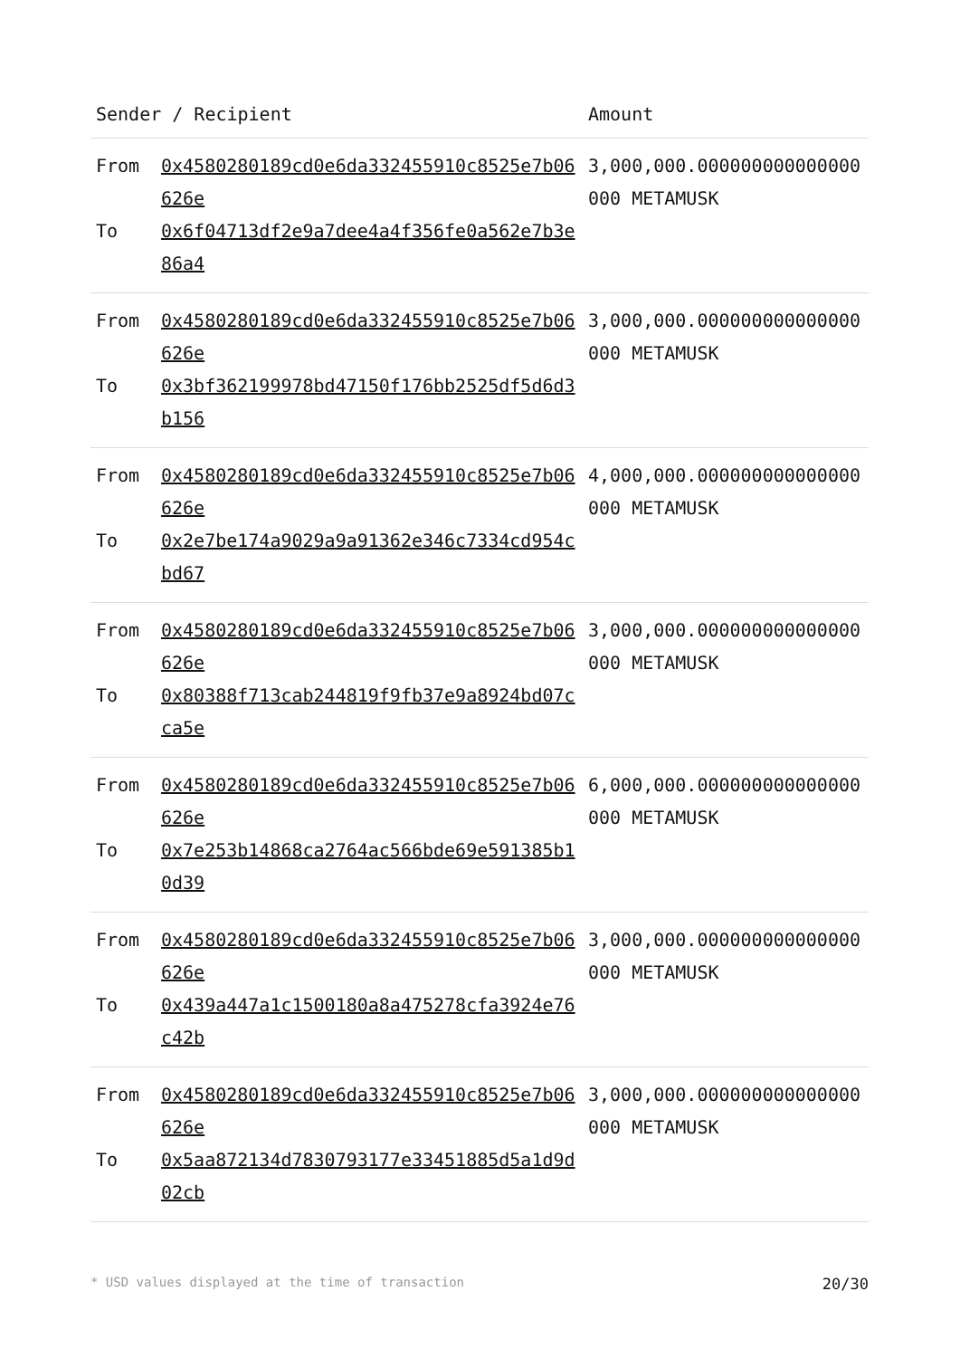| Sender / Recipient | | Amount |
| --- | --- | --- |
| From To | 0x4580280189cd0e6da332455910c8525e7b06626e 0x6f04713df2e9a7dee4a4f356fe0a562e7b3e86a4 | 3,000,000.000000000000000000 METAMUSK |
| From To | 0x4580280189cd0e6da332455910c8525e7b06626e 0x3bf362199978bd47150f176bb2525df5d6d3b156 | 3,000,000.000000000000000000 METAMUSK |
| From To | 0x4580280189cd0e6da332455910c8525e7b06626e 0x2e7be174a9029a9a91362e346c7334cd954cbd67 | 4,000,000.000000000000000000 METAMUSK |
| From To | 0x4580280189cd0e6da332455910c8525e7b06626e 0x80388f713cab244819f9fb37e9a8924bd07cca5e | 3,000,000.000000000000000000 METAMUSK |
| From To | 0x4580280189cd0e6da332455910c8525e7b06626e 0x7e253b14868ca2764ac566bde69e591385b10d39 | 6,000,000.000000000000000000 METAMUSK |
| From To | 0x4580280189cd0e6da332455910c8525e7b06626e 0x439a447a1c1500180a8a475278cfa3924e76c42b | 3,000,000.000000000000000000 METAMUSK |
| From To | 0x4580280189cd0e6da332455910c8525e7b06626e 0x5aa872134d7830793177e33451885d5a1d9d02cb | 3,000,000.000000000000000000 METAMUSK |
* USD values displayed at the time of transaction 20/30